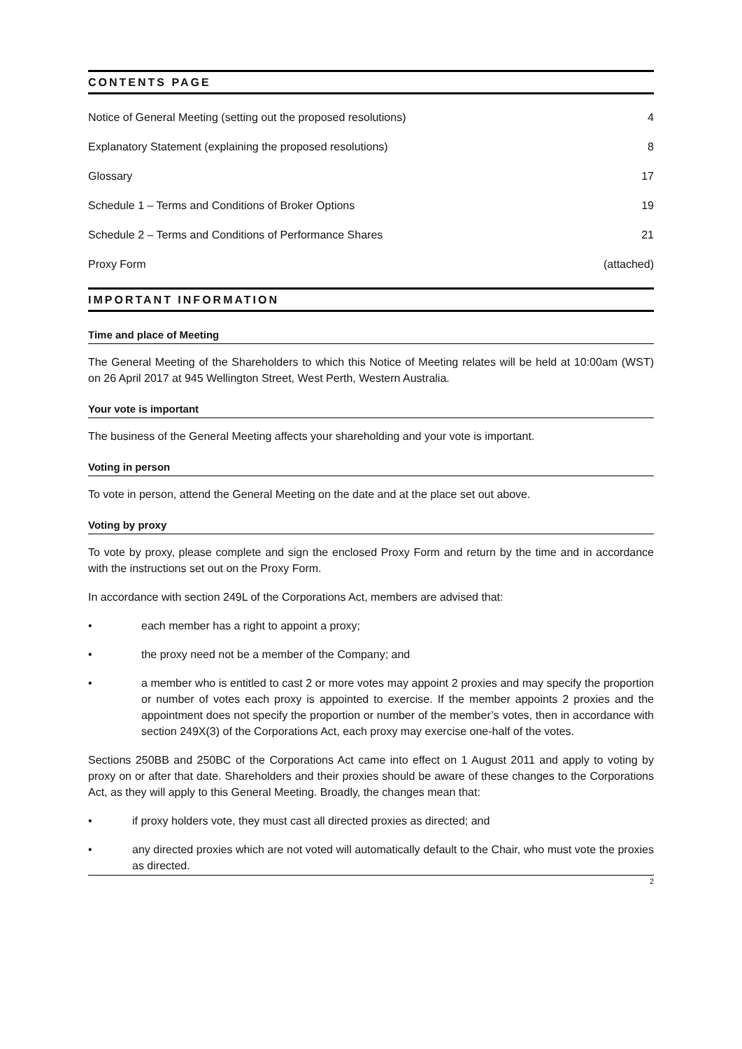CONTENTS PAGE
Notice of General Meeting (setting out the proposed resolutions) 4
Explanatory Statement (explaining the proposed resolutions) 8
Glossary 17
Schedule 1 – Terms and Conditions of Broker Options 19
Schedule 2 – Terms and Conditions of Performance Shares 21
Proxy Form (attached)
IMPORTANT INFORMATION
Time and place of Meeting
The General Meeting of the Shareholders to which this Notice of Meeting relates will be held at 10:00am (WST) on 26 April 2017 at 945 Wellington Street, West Perth, Western Australia.
Your vote is important
The business of the General Meeting affects your shareholding and your vote is important.
Voting in person
To vote in person, attend the General Meeting on the date and at the place set out above.
Voting by proxy
To vote by proxy, please complete and sign the enclosed Proxy Form and return by the time and in accordance with the instructions set out on the Proxy Form.
In accordance with section 249L of the Corporations Act, members are advised that:
• each member has a right to appoint a proxy;
• the proxy need not be a member of the Company; and
• a member who is entitled to cast 2 or more votes may appoint 2 proxies and may specify the proportion or number of votes each proxy is appointed to exercise. If the member appoints 2 proxies and the appointment does not specify the proportion or number of the member’s votes, then in accordance with section 249X(3) of the Corporations Act, each proxy may exercise one-half of the votes.
Sections 250BB and 250BC of the Corporations Act came into effect on 1 August 2011 and apply to voting by proxy on or after that date. Shareholders and their proxies should be aware of these changes to the Corporations Act, as they will apply to this General Meeting. Broadly, the changes mean that:
• if proxy holders vote, they must cast all directed proxies as directed; and
• any directed proxies which are not voted will automatically default to the Chair, who must vote the proxies as directed.
2